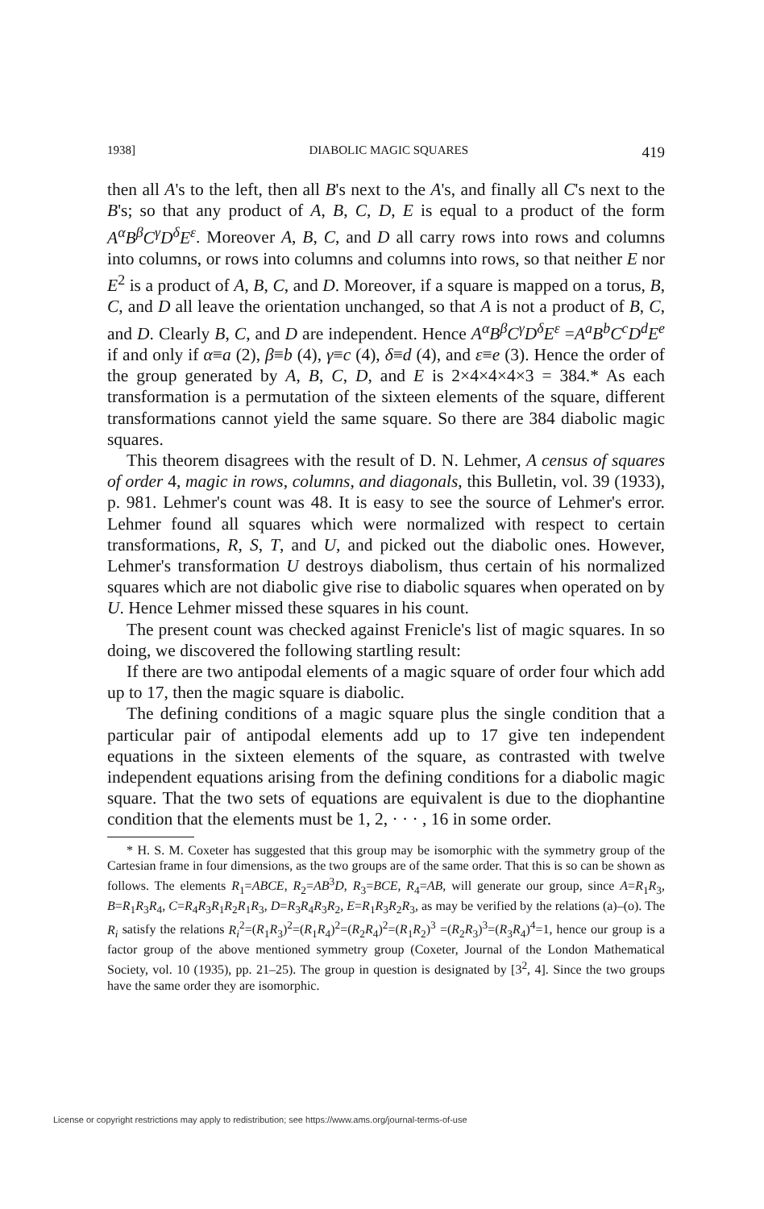1938] DIABOLIC MAGIC SQUARES 419
then all A's to the left, then all B's next to the A's, and finally all C's next to the B's; so that any product of A, B, C, D, E is equal to a product of the form A<sup>α</sup>B<sup>β</sup>C<sup>γ</sup>D<sup>δ</sup>E<sup>ε</sup>. Moreover A, B, C, and D all carry rows into rows and columns into columns, or rows into columns and columns into rows, so that neither E nor E<sup>2</sup> is a product of A, B, C, and D. Moreover, if a square is mapped on a torus, B, C, and D all leave the orientation unchanged, so that A is not a product of B, C, and D. Clearly B, C, and D are independent. Hence A<sup>α</sup>B<sup>β</sup>C<sup>γ</sup>D<sup>δ</sup>E<sup>ε</sup> =A<sup>a</sup>B<sup>b</sup>C<sup>c</sup>D<sup>d</sup>E<sup>e</sup> if and only if α≡a (2), β≡b (4), γ≡c (4), δ≡d (4), and ε≡e (3). Hence the order of the group generated by A, B, C, D, and E is 2×4×4×4×3 = 384.* As each transformation is a permutation of the sixteen elements of the square, different transformations cannot yield the same square. So there are 384 diabolic magic squares.
This theorem disagrees with the result of D. N. Lehmer, A census of squares of order 4, magic in rows, columns, and diagonals, this Bulletin, vol. 39 (1933), p. 981. Lehmer's count was 48. It is easy to see the source of Lehmer's error. Lehmer found all squares which were normalized with respect to certain transformations, R, S, T, and U, and picked out the diabolic ones. However, Lehmer's transformation U destroys diabolism, thus certain of his normalized squares which are not diabolic give rise to diabolic squares when operated on by U. Hence Lehmer missed these squares in his count.
The present count was checked against Frenicle's list of magic squares. In so doing, we discovered the following startling result:
If there are two antipodal elements of a magic square of order four which add up to 17, then the magic square is diabolic.
The defining conditions of a magic square plus the single condition that a particular pair of antipodal elements add up to 17 give ten independent equations in the sixteen elements of the square, as contrasted with twelve independent equations arising from the defining conditions for a diabolic magic square. That the two sets of equations are equivalent is due to the diophantine condition that the elements must be 1, 2, · · · , 16 in some order.
* H. S. M. Coxeter has suggested that this group may be isomorphic with the symmetry group of the Cartesian frame in four dimensions, as the two groups are of the same order. That this is so can be shown as follows. The elements R<sub>1</sub>=ABCE, R<sub>2</sub>=AB<sup>3</sup>D, R<sub>3</sub>=BCE, R<sub>4</sub>=AB, will generate our group, since A=R<sub>1</sub>R<sub>3</sub>, B=R<sub>1</sub>R<sub>3</sub>R<sub>4</sub>, C=R<sub>4</sub>R<sub>3</sub>R<sub>1</sub>R<sub>2</sub>R<sub>1</sub>R<sub>3</sub>, D=R<sub>3</sub>R<sub>4</sub>R<sub>3</sub>R<sub>2</sub>, E=R<sub>1</sub>R<sub>3</sub>R<sub>2</sub>R<sub>3</sub>, as may be verified by the relations (a)–(o). The R<sub>i</sub> satisfy the relations R<sub>i</sub><sup>2</sup>=(R<sub>1</sub>R<sub>3</sub>)<sup>2</sup>=(R<sub>1</sub>R<sub>4</sub>)<sup>2</sup>=(R<sub>2</sub>R<sub>4</sub>)<sup>2</sup>=(R<sub>1</sub>R<sub>2</sub>)<sup>3</sup> =(R<sub>2</sub>R<sub>3</sub>)<sup>3</sup>=(R<sub>3</sub>R<sub>4</sub>)<sup>4</sup>=1, hence our group is a factor group of the above mentioned symmetry group (Coxeter, Journal of the London Mathematical Society, vol. 10 (1935), pp. 21–25). The group in question is designated by [3<sup>2</sup>, 4]. Since the two groups have the same order they are isomorphic.
License or copyright restrictions may apply to redistribution; see https://www.ams.org/journal-terms-of-use